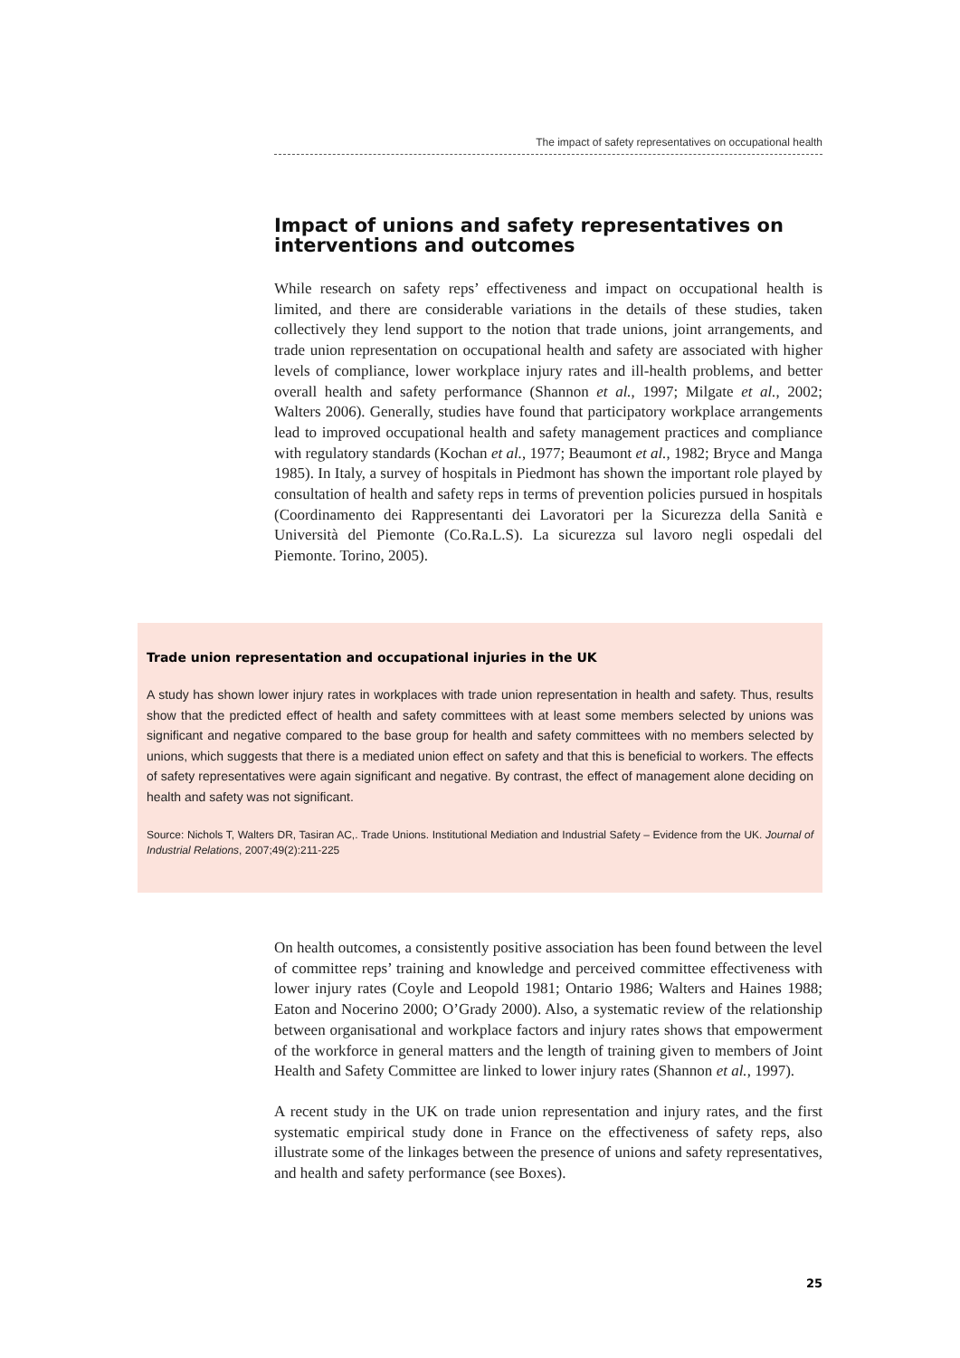The impact of safety representatives on occupational health
Impact of unions and safety representatives on interventions and outcomes
While research on safety reps’ effectiveness and impact on occupational health is limited, and there are considerable variations in the details of these studies, taken collectively they lend support to the notion that trade unions, joint arrangements, and trade union representation on occupational health and safety are associated with higher levels of compliance, lower workplace injury rates and ill-health problems, and better overall health and safety performance (Shannon et al., 1997; Milgate et al., 2002; Walters 2006). Generally, studies have found that participatory workplace arrangements lead to improved occupational health and safety management practices and compliance with regulatory standards (Kochan et al., 1977; Beaumont et al., 1982; Bryce and Manga 1985). In Italy, a survey of hospitals in Piedmont has shown the important role played by consultation of health and safety reps in terms of prevention policies pursued in hospitals (Coordinamento dei Rappresentanti dei Lavoratori per la Sicurezza della Sanità e Università del Piemonte (Co.Ra.L.S). La sicurezza sul lavoro negli ospedali del Piemonte. Torino, 2005).
Trade union representation and occupational injuries in the UK
A study has shown lower injury rates in workplaces with trade union representation in health and safety. Thus, results show that the predicted effect of health and safety committees with at least some members selected by unions was significant and negative compared to the base group for health and safety committees with no members selected by unions, which suggests that there is a mediated union effect on safety and that this is beneficial to workers. The effects of safety representatives were again significant and negative. By contrast, the effect of management alone deciding on health and safety was not significant.
Source: Nichols T, Walters DR, Tasiran AC,. Trade Unions. Institutional Mediation and Industrial Safety – Evidence from the UK. Journal of Industrial Relations, 2007;49(2):211-225
On health outcomes, a consistently positive association has been found between the level of committee reps’ training and knowledge and perceived committee effectiveness with lower injury rates (Coyle and Leopold 1981; Ontario 1986; Walters and Haines 1988; Eaton and Nocerino 2000; O’Grady 2000). Also, a systematic review of the relationship between organisational and workplace factors and injury rates shows that empowerment of the workforce in general matters and the length of training given to members of Joint Health and Safety Committee are linked to lower injury rates (Shannon et al., 1997).
A recent study in the UK on trade union representation and injury rates, and the first systematic empirical study done in France on the effectiveness of safety reps, also illustrate some of the linkages between the presence of unions and safety representatives, and health and safety performance (see Boxes).
25